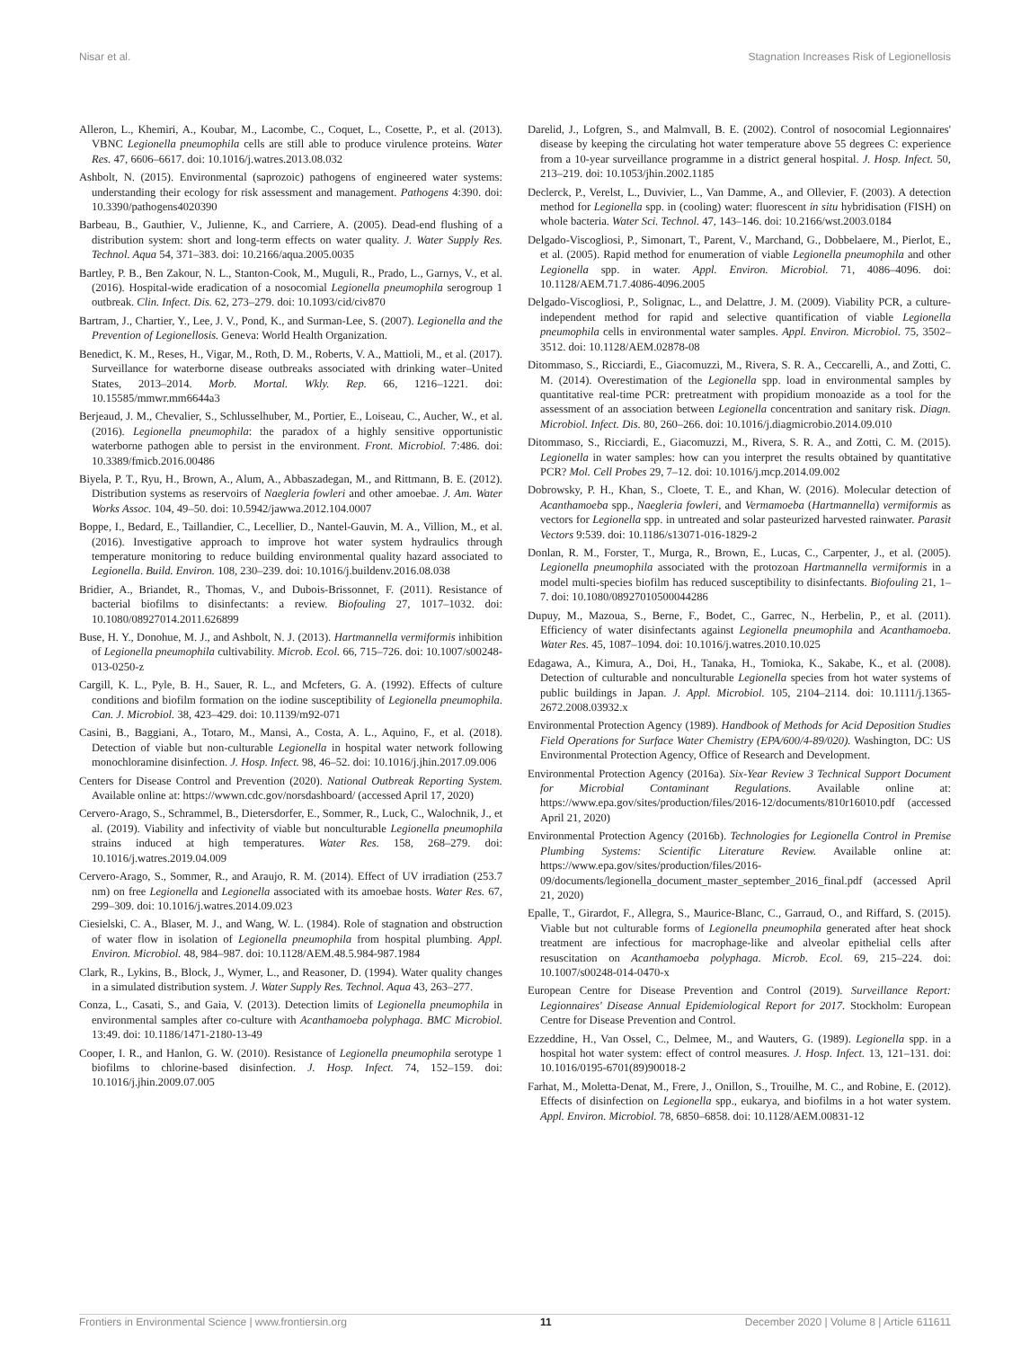Nisar et al. Stagnation Increases Risk of Legionellosis
Alleron, L., Khemiri, A., Koubar, M., Lacombe, C., Coquet, L., Cosette, P., et al. (2013). VBNC Legionella pneumophila cells are still able to produce virulence proteins. Water Res. 47, 6606–6617. doi: 10.1016/j.watres.2013.08.032
Ashbolt, N. (2015). Environmental (saprozoic) pathogens of engineered water systems: understanding their ecology for risk assessment and management. Pathogens 4:390. doi: 10.3390/pathogens4020390
Barbeau, B., Gauthier, V., Julienne, K., and Carriere, A. (2005). Dead-end flushing of a distribution system: short and long-term effects on water quality. J. Water Supply Res. Technol. Aqua 54, 371–383. doi: 10.2166/aqua.2005.0035
Bartley, P. B., Ben Zakour, N. L., Stanton-Cook, M., Muguli, R., Prado, L., Garnys, V., et al. (2016). Hospital-wide eradication of a nosocomial Legionella pneumophila serogroup 1 outbreak. Clin. Infect. Dis. 62, 273–279. doi: 10.1093/cid/civ870
Bartram, J., Chartier, Y., Lee, J. V., Pond, K., and Surman-Lee, S. (2007). Legionella and the Prevention of Legionellosis. Geneva: World Health Organization.
Benedict, K. M., Reses, H., Vigar, M., Roth, D. M., Roberts, V. A., Mattioli, M., et al. (2017). Surveillance for waterborne disease outbreaks associated with drinking water–United States, 2013–2014. Morb. Mortal. Wkly. Rep. 66, 1216–1221. doi: 10.15585/mmwr.mm6644a3
Berjeaud, J. M., Chevalier, S., Schlusselhuber, M., Portier, E., Loiseau, C., Aucher, W., et al. (2016). Legionella pneumophila: the paradox of a highly sensitive opportunistic waterborne pathogen able to persist in the environment. Front. Microbiol. 7:486. doi: 10.3389/fmicb.2016.00486
Biyela, P. T., Ryu, H., Brown, A., Alum, A., Abbaszadegan, M., and Rittmann, B. E. (2012). Distribution systems as reservoirs of Naegleria fowleri and other amoebae. J. Am. Water Works Assoc. 104, 49–50. doi: 10.5942/jawwa.2012.104.0007
Boppe, I., Bedard, E., Taillandier, C., Lecellier, D., Nantel-Gauvin, M. A., Villion, M., et al. (2016). Investigative approach to improve hot water system hydraulics through temperature monitoring to reduce building environmental quality hazard associated to Legionella. Build. Environ. 108, 230–239. doi: 10.1016/j.buildenv.2016.08.038
Bridier, A., Briandet, R., Thomas, V., and Dubois-Brissonnet, F. (2011). Resistance of bacterial biofilms to disinfectants: a review. Biofouling 27, 1017–1032. doi: 10.1080/08927014.2011.626899
Buse, H. Y., Donohue, M. J., and Ashbolt, N. J. (2013). Hartmannella vermiformis inhibition of Legionella pneumophila cultivability. Microb. Ecol. 66, 715–726. doi: 10.1007/s00248-013-0250-z
Cargill, K. L., Pyle, B. H., Sauer, R. L., and Mcfeters, G. A. (1992). Effects of culture conditions and biofilm formation on the iodine susceptibility of Legionella pneumophila. Can. J. Microbiol. 38, 423–429. doi: 10.1139/m92-071
Casini, B., Baggiani, A., Totaro, M., Mansi, A., Costa, A. L., Aquino, F., et al. (2018). Detection of viable but non-culturable Legionella in hospital water network following monochloramine disinfection. J. Hosp. Infect. 98, 46–52. doi: 10.1016/j.jhin.2017.09.006
Centers for Disease Control and Prevention (2020). National Outbreak Reporting System. Available online at: https://wwwn.cdc.gov/norsdashboard/ (accessed April 17, 2020)
Cervero-Arago, S., Schrammel, B., Dietersdorfer, E., Sommer, R., Luck, C., Walochnik, J., et al. (2019). Viability and infectivity of viable but nonculturable Legionella pneumophila strains induced at high temperatures. Water Res. 158, 268–279. doi: 10.1016/j.watres.2019.04.009
Cervero-Arago, S., Sommer, R., and Araujo, R. M. (2014). Effect of UV irradiation (253.7 nm) on free Legionella and Legionella associated with its amoebae hosts. Water Res. 67, 299–309. doi: 10.1016/j.watres.2014.09.023
Ciesielski, C. A., Blaser, M. J., and Wang, W. L. (1984). Role of stagnation and obstruction of water flow in isolation of Legionella pneumophila from hospital plumbing. Appl. Environ. Microbiol. 48, 984–987. doi: 10.1128/AEM.48.5.984-987.1984
Clark, R., Lykins, B., Block, J., Wymer, L., and Reasoner, D. (1994). Water quality changes in a simulated distribution system. J. Water Supply Res. Technol. Aqua 43, 263–277.
Conza, L., Casati, S., and Gaia, V. (2013). Detection limits of Legionella pneumophila in environmental samples after co-culture with Acanthamoeba polyphaga. BMC Microbiol. 13:49. doi: 10.1186/1471-2180-13-49
Cooper, I. R., and Hanlon, G. W. (2010). Resistance of Legionella pneumophila serotype 1 biofilms to chlorine-based disinfection. J. Hosp. Infect. 74, 152–159. doi: 10.1016/j.jhin.2009.07.005
Darelid, J., Lofgren, S., and Malmvall, B. E. (2002). Control of nosocomial Legionnaires' disease by keeping the circulating hot water temperature above 55 degrees C: experience from a 10-year surveillance programme in a district general hospital. J. Hosp. Infect. 50, 213–219. doi: 10.1053/jhin.2002.1185
Declerck, P., Verelst, L., Duvivier, L., Van Damme, A., and Ollevier, F. (2003). A detection method for Legionella spp. in (cooling) water: fluorescent in situ hybridisation (FISH) on whole bacteria. Water Sci. Technol. 47, 143–146. doi: 10.2166/wst.2003.0184
Delgado-Viscogliosi, P., Simonart, T., Parent, V., Marchand, G., Dobbelaere, M., Pierlot, E., et al. (2005). Rapid method for enumeration of viable Legionella pneumophila and other Legionella spp. in water. Appl. Environ. Microbiol. 71, 4086–4096. doi: 10.1128/AEM.71.7.4086-4096.2005
Delgado-Viscogliosi, P., Solignac, L., and Delattre, J. M. (2009). Viability PCR, a culture-independent method for rapid and selective quantification of viable Legionella pneumophila cells in environmental water samples. Appl. Environ. Microbiol. 75, 3502–3512. doi: 10.1128/AEM.02878-08
Ditommaso, S., Ricciardi, E., Giacomuzzi, M., Rivera, S. R. A., Ceccarelli, A., and Zotti, C. M. (2014). Overestimation of the Legionella spp. load in environmental samples by quantitative real-time PCR: pretreatment with propidium monoazide as a tool for the assessment of an association between Legionella concentration and sanitary risk. Diagn. Microbiol. Infect. Dis. 80, 260–266. doi: 10.1016/j.diagmicrobio.2014.09.010
Ditommaso, S., Ricciardi, E., Giacomuzzi, M., Rivera, S. R. A., and Zotti, C. M. (2015). Legionella in water samples: how can you interpret the results obtained by quantitative PCR? Mol. Cell Probes 29, 7–12. doi: 10.1016/j.mcp.2014.09.002
Dobrowsky, P. H., Khan, S., Cloete, T. E., and Khan, W. (2016). Molecular detection of Acanthamoeba spp., Naegleria fowleri, and Vermamoeba (Hartmannella) vermiformis as vectors for Legionella spp. in untreated and solar pasteurized harvested rainwater. Parasit Vectors 9:539. doi: 10.1186/s13071-016-1829-2
Donlan, R. M., Forster, T., Murga, R., Brown, E., Lucas, C., Carpenter, J., et al. (2005). Legionella pneumophila associated with the protozoan Hartmannella vermiformis in a model multi-species biofilm has reduced susceptibility to disinfectants. Biofouling 21, 1–7. doi: 10.1080/08927010500044286
Dupuy, M., Mazoua, S., Berne, F., Bodet, C., Garrec, N., Herbelin, P., et al. (2011). Efficiency of water disinfectants against Legionella pneumophila and Acanthamoeba. Water Res. 45, 1087–1094. doi: 10.1016/j.watres.2010.10.025
Edagawa, A., Kimura, A., Doi, H., Tanaka, H., Tomioka, K., Sakabe, K., et al. (2008). Detection of culturable and nonculturable Legionella species from hot water systems of public buildings in Japan. J. Appl. Microbiol. 105, 2104–2114. doi: 10.1111/j.1365-2672.2008.03932.x
Environmental Protection Agency (1989). Handbook of Methods for Acid Deposition Studies Field Operations for Surface Water Chemistry (EPA/600/4-89/020). Washington, DC: US Environmental Protection Agency, Office of Research and Development.
Environmental Protection Agency (2016a). Six-Year Review 3 Technical Support Document for Microbial Contaminant Regulations. Available online at: https://www.epa.gov/sites/production/files/2016-12/documents/810r16010.pdf (accessed April 21, 2020)
Environmental Protection Agency (2016b). Technologies for Legionella Control in Premise Plumbing Systems: Scientific Literature Review. Available online at: https://www.epa.gov/sites/production/files/2016-09/documents/legionella_document_master_september_2016_final.pdf (accessed April 21, 2020)
Epalle, T., Girardot, F., Allegra, S., Maurice-Blanc, C., Garraud, O., and Riffard, S. (2015). Viable but not culturable forms of Legionella pneumophila generated after heat shock treatment are infectious for macrophage-like and alveolar epithelial cells after resuscitation on Acanthamoeba polyphaga. Microb. Ecol. 69, 215–224. doi: 10.1007/s00248-014-0470-x
European Centre for Disease Prevention and Control (2019). Surveillance Report: Legionnaires' Disease Annual Epidemiological Report for 2017. Stockholm: European Centre for Disease Prevention and Control.
Ezzeddine, H., Van Ossel, C., Delmee, M., and Wauters, G. (1989). Legionella spp. in a hospital hot water system: effect of control measures. J. Hosp. Infect. 13, 121–131. doi: 10.1016/0195-6701(89)90018-2
Farhat, M., Moletta-Denat, M., Frere, J., Onillon, S., Trouilhe, M. C., and Robine, E. (2012). Effects of disinfection on Legionella spp., eukarya, and biofilms in a hot water system. Appl. Environ. Microbiol. 78, 6850–6858. doi: 10.1128/AEM.00831-12
Frontiers in Environmental Science | www.frontiersin.org 11 December 2020 | Volume 8 | Article 611611